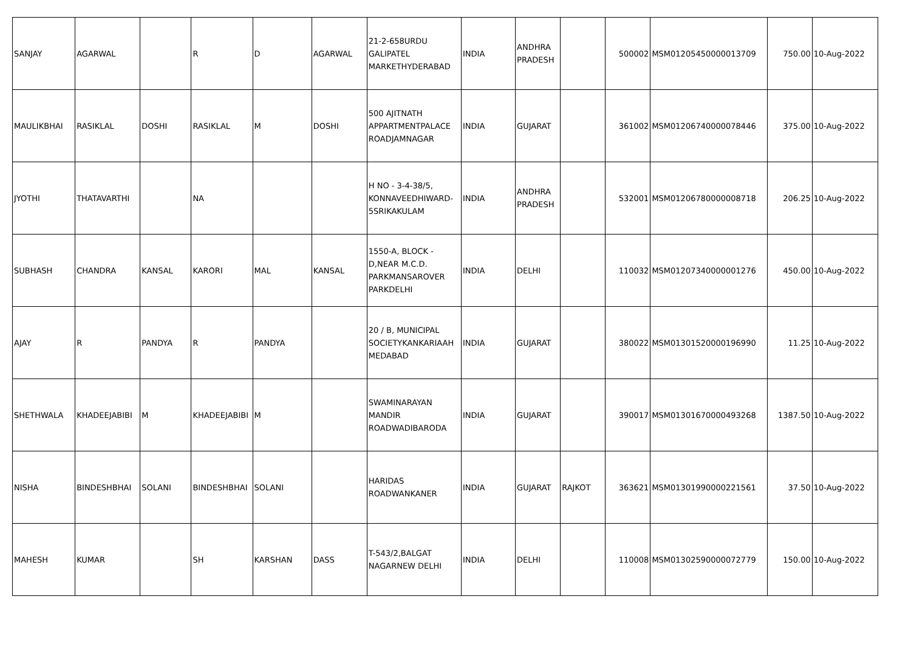| SANJAY | AGARWAL | | R | D | AGARWAL | 21-2-658URDU GALIPATEL MARKETHYDERABAD | INDIA | ANDHRA PRADESH | | 500002 | MSM01205450000013709 | 750.00 | 10-Aug-2022 |
| MAULIKBHAI | RASIKLAL | DOSHI | RASIKLAL | M | DOSHI | 500 AJITNATH APPARTMENTPALACE ROADJAMNAGAR | INDIA | GUJARAT | | 361002 | MSM01206740000078446 | 375.00 | 10-Aug-2022 |
| JYOTHI | THATAVARTHI | | NA | | | H NO - 3-4-38/5, KONNAVEEDHIWARD-5SRIKAKULAM | INDIA | ANDHRA PRADESH | | 532001 | MSM01206780000008718 | 206.25 | 10-Aug-2022 |
| SUBHASH | CHANDRA | KANSAL | KARORI | MAL | KANSAL | 1550-A, BLOCK - D,NEAR M.C.D. PARKMANSAROVER PARKDELHI | INDIA | DELHI | | 110032 | MSM01207340000001276 | 450.00 | 10-Aug-2022 |
| AJAY | R | PANDYA | R | PANDYA | | 20 / B, MUNICIPAL SOCIETYKANKARIAAH MEDABAD | INDIA | GUJARAT | | 380022 | MSM01301520000196990 | 11.25 | 10-Aug-2022 |
| SHETHWALA | KHADEEJABIBI | M | KHADEEJABIBI | M | | SWAMINARAYAN MANDIR ROADWADIBARODA | INDIA | GUJARAT | | 390017 | MSM01301670000493268 | 1387.50 | 10-Aug-2022 |
| NISHA | BINDESHBHAI | SOLANI | BINDESHBHAI | SOLANI | | HARIDAS ROADWANKANER | INDIA | GUJARAT | RAJKOT | 363621 | MSM01301990000221561 | 37.50 | 10-Aug-2022 |
| MAHESH | KUMAR | | SH | KARSHAN | DASS | T-543/2,BALGAT NAGARNEW DELHI | INDIA | DELHI | | 110008 | MSM01302590000072779 | 150.00 | 10-Aug-2022 |